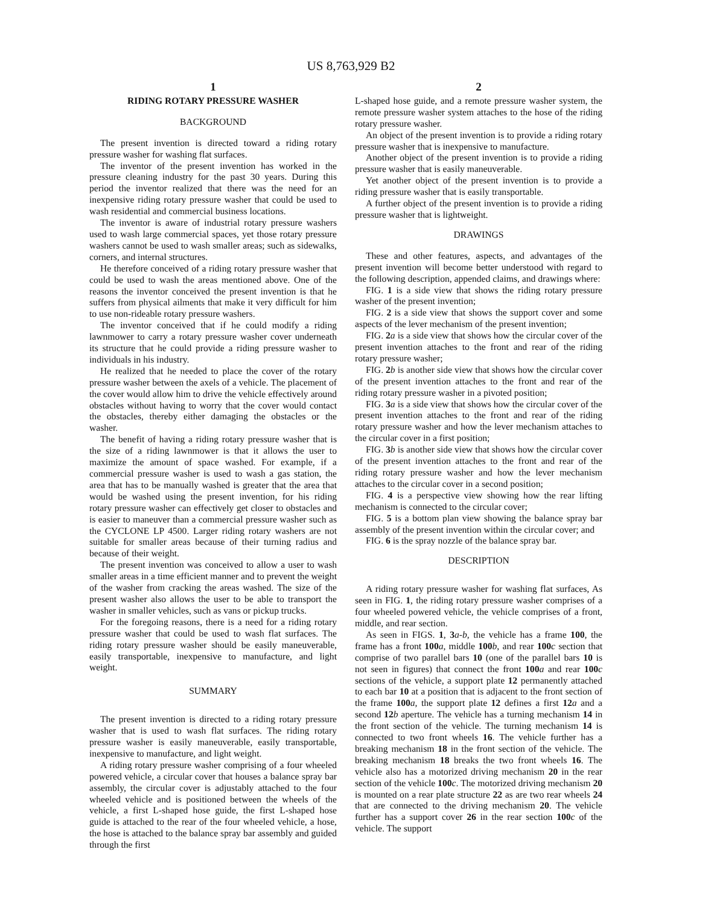US 8,763,929 B2
1
RIDING ROTARY PRESSURE WASHER
BACKGROUND
The present invention is directed toward a riding rotary pressure washer for washing flat surfaces.
The inventor of the present invention has worked in the pressure cleaning industry for the past 30 years. During this period the inventor realized that there was the need for an inexpensive riding rotary pressure washer that could be used to wash residential and commercial business locations.
The inventor is aware of industrial rotary pressure washers used to wash large commercial spaces, yet those rotary pressure washers cannot be used to wash smaller areas; such as sidewalks, corners, and internal structures.
He therefore conceived of a riding rotary pressure washer that could be used to wash the areas mentioned above. One of the reasons the inventor conceived the present invention is that he suffers from physical ailments that make it very difficult for him to use non-rideable rotary pressure washers.
The inventor conceived that if he could modify a riding lawnmower to carry a rotary pressure washer cover underneath its structure that he could provide a riding pressure washer to individuals in his industry.
He realized that he needed to place the cover of the rotary pressure washer between the axels of a vehicle. The placement of the cover would allow him to drive the vehicle effectively around obstacles without having to worry that the cover would contact the obstacles, thereby either damaging the obstacles or the washer.
The benefit of having a riding rotary pressure washer that is the size of a riding lawnmower is that it allows the user to maximize the amount of space washed. For example, if a commercial pressure washer is used to wash a gas station, the area that has to be manually washed is greater that the area that would be washed using the present invention, for his riding rotary pressure washer can effectively get closer to obstacles and is easier to maneuver than a commercial pressure washer such as the CYCLONE LP 4500. Larger riding rotary washers are not suitable for smaller areas because of their turning radius and because of their weight.
The present invention was conceived to allow a user to wash smaller areas in a time efficient manner and to prevent the weight of the washer from cracking the areas washed. The size of the present washer also allows the user to be able to transport the washer in smaller vehicles, such as vans or pickup trucks.
For the foregoing reasons, there is a need for a riding rotary pressure washer that could be used to wash flat surfaces. The riding rotary pressure washer should be easily maneuverable, easily transportable, inexpensive to manufacture, and light weight.
SUMMARY
The present invention is directed to a riding rotary pressure washer that is used to wash flat surfaces. The riding rotary pressure washer is easily maneuverable, easily transportable, inexpensive to manufacture, and light weight.
A riding rotary pressure washer comprising of a four wheeled powered vehicle, a circular cover that houses a balance spray bar assembly, the circular cover is adjustably attached to the four wheeled vehicle and is positioned between the wheels of the vehicle, a first L-shaped hose guide, the first L-shaped hose guide is attached to the rear of the four wheeled vehicle, a hose, the hose is attached to the balance spray bar assembly and guided through the first
2
L-shaped hose guide, and a remote pressure washer system, the remote pressure washer system attaches to the hose of the riding rotary pressure washer.
An object of the present invention is to provide a riding rotary pressure washer that is inexpensive to manufacture.
Another object of the present invention is to provide a riding pressure washer that is easily maneuverable.
Yet another object of the present invention is to provide a riding pressure washer that is easily transportable.
A further object of the present invention is to provide a riding pressure washer that is lightweight.
DRAWINGS
These and other features, aspects, and advantages of the present invention will become better understood with regard to the following description, appended claims, and drawings where:
FIG. 1 is a side view that shows the riding rotary pressure washer of the present invention;
FIG. 2 is a side view that shows the support cover and some aspects of the lever mechanism of the present invention;
FIG. 2 a is a side view that shows how the circular cover of the present invention attaches to the front and rear of the riding rotary pressure washer;
FIG. 2 b is another side view that shows how the circular cover of the present invention attaches to the front and rear of the riding rotary pressure washer in a pivoted position;
FIG. 3 a is a side view that shows how the circular cover of the present invention attaches to the front and rear of the riding rotary pressure washer and how the lever mechanism attaches to the circular cover in a first position;
FIG. 3 b is another side view that shows how the circular cover of the present invention attaches to the front and rear of the riding rotary pressure washer and how the lever mechanism attaches to the circular cover in a second position;
FIG. 4 is a perspective view showing how the rear lifting mechanism is connected to the circular cover;
FIG. 5 is a bottom plan view showing the balance spray bar assembly of the present invention within the circular cover; and
FIG. 6 is the spray nozzle of the balance spray bar.
DESCRIPTION
A riding rotary pressure washer for washing flat surfaces, As seen in FIG. 1, the riding rotary pressure washer comprises of a four wheeled powered vehicle, the vehicle comprises of a front, middle, and rear section.
As seen in FIGS. 1, 3 a-b, the vehicle has a frame 100, the frame has a front 100 a, middle 100 b, and rear 100 c section that comprise of two parallel bars 10 (one of the parallel bars 10 is not seen in figures) that connect the front 100 a and rear 100 c sections of the vehicle, a support plate 12 permanently attached to each bar 10 at a position that is adjacent to the front section of the frame 100 a, the support plate 12 defines a first 12 a and a second 12 b aperture. The vehicle has a turning mechanism 14 in the front section of the vehicle. The turning mechanism 14 is connected to two front wheels 16. The vehicle further has a breaking mechanism 18 in the front section of the vehicle. The breaking mechanism 18 breaks the two front wheels 16. The vehicle also has a motorized driving mechanism 20 in the rear section of the vehicle 100 c. The motorized driving mechanism 20 is mounted on a rear plate structure 22 as are two rear wheels 24 that are connected to the driving mechanism 20. The vehicle further has a support cover 26 in the rear section 100 c of the vehicle. The support